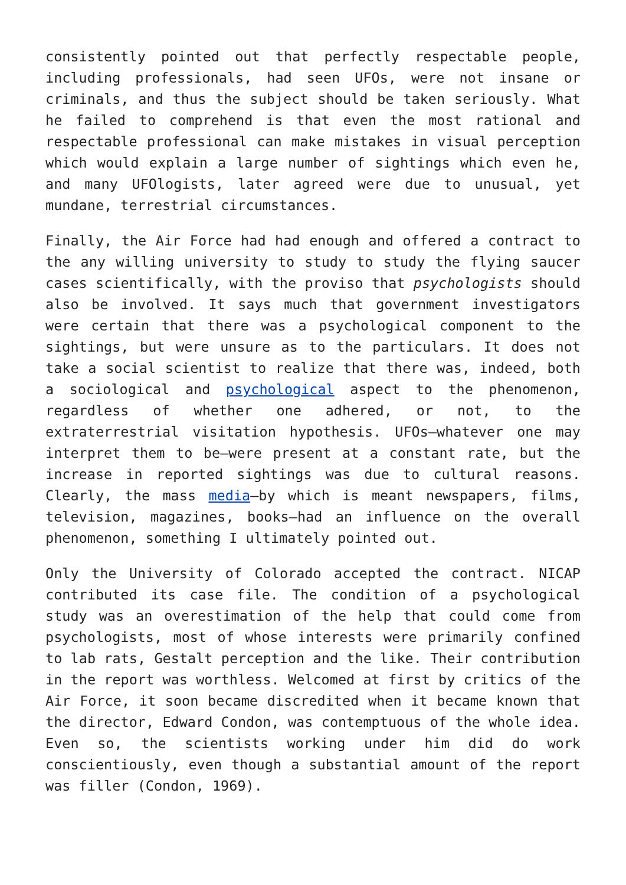consistently pointed out that perfectly respectable people, including professionals, had seen UFOs, were not insane or criminals, and thus the subject should be taken seriously. What he failed to comprehend is that even the most rational and respectable professional can make mistakes in visual perception which would explain a large number of sightings which even he, and many UFOlogists, later agreed were due to unusual, yet mundane, terrestrial circumstances.
Finally, the Air Force had had enough and offered a contract to the any willing university to study to study the flying saucer cases scientifically, with the proviso that psychologists should also be involved. It says much that government investigators were certain that there was a psychological component to the sightings, but were unsure as to the particulars. It does not take a social scientist to realize that there was, indeed, both a sociological and psychological aspect to the phenomenon, regardless of whether one adhered, or not, to the extraterrestrial visitation hypothesis. UFOs—whatever one may interpret them to be—were present at a constant rate, but the increase in reported sightings was due to cultural reasons. Clearly, the mass media—by which is meant newspapers, films, television, magazines, books—had an influence on the overall phenomenon, something I ultimately pointed out.
Only the University of Colorado accepted the contract. NICAP contributed its case file. The condition of a psychological study was an overestimation of the help that could come from psychologists, most of whose interests were primarily confined to lab rats, Gestalt perception and the like. Their contribution in the report was worthless. Welcomed at first by critics of the Air Force, it soon became discredited when it became known that the director, Edward Condon, was contemptuous of the whole idea. Even so, the scientists working under him did do work conscientiously, even though a substantial amount of the report was filler (Condon, 1969).